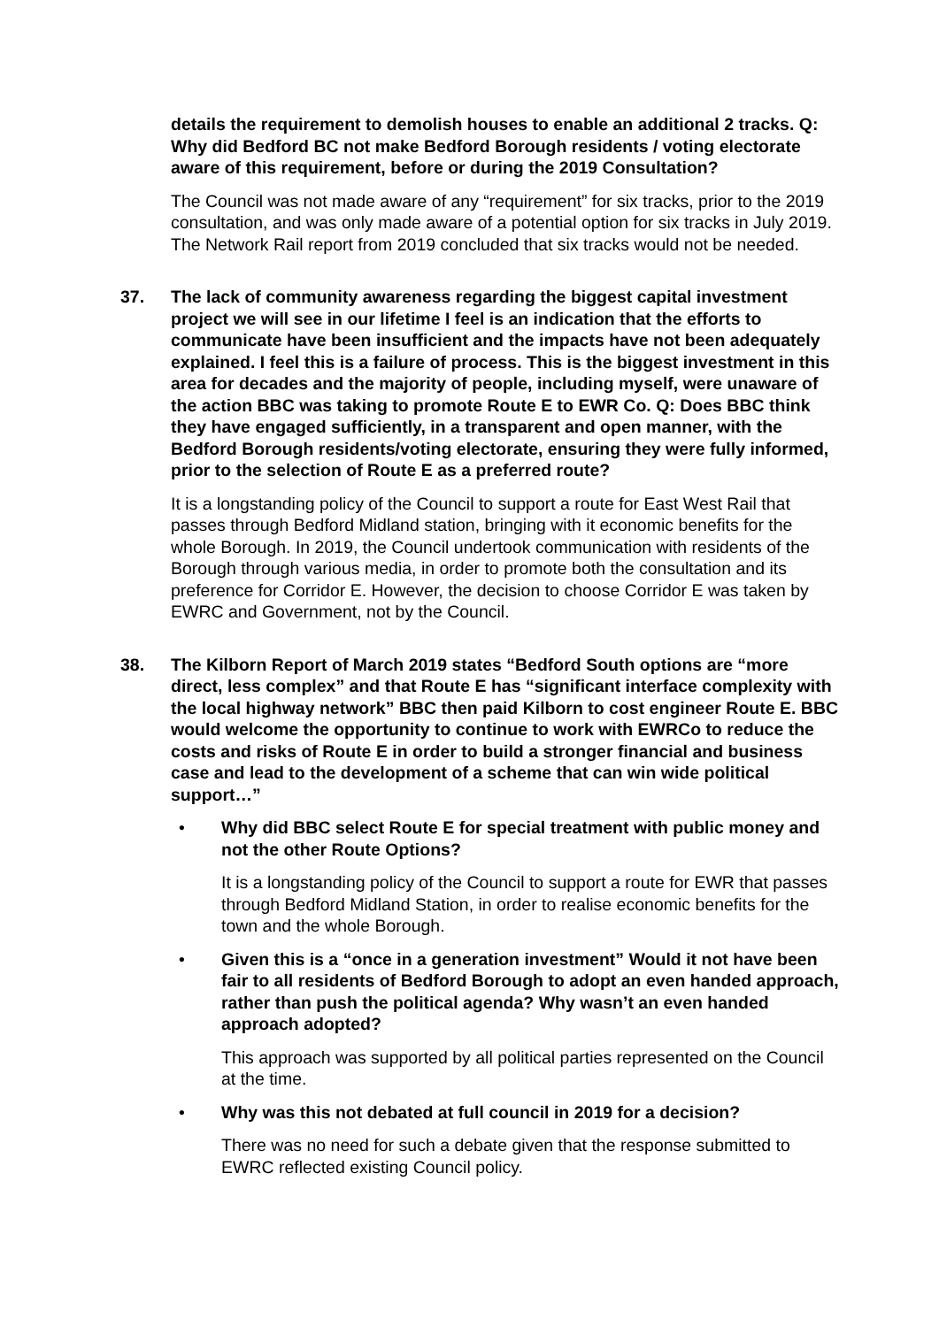details the requirement to demolish houses to enable an additional 2 tracks. Q: Why did Bedford BC not make Bedford Borough residents / voting electorate aware of this requirement, before or during the 2019 Consultation?
The Council was not made aware of any “requirement” for six tracks, prior to the 2019 consultation, and was only made aware of a potential option for six tracks in July 2019. The Network Rail report from 2019 concluded that six tracks would not be needed.
37.
The lack of community awareness regarding the biggest capital investment project we will see in our lifetime I feel is an indication that the efforts to communicate have been insufficient and the impacts have not been adequately explained. I feel this is a failure of process. This is the biggest investment in this area for decades and the majority of people, including myself, were unaware of the action BBC was taking to promote Route E to EWR Co. Q: Does BBC think they have engaged sufficiently, in a transparent and open manner, with the Bedford Borough residents/voting electorate, ensuring they were fully informed, prior to the selection of Route E as a preferred route?
It is a longstanding policy of the Council to support a route for East West Rail that passes through Bedford Midland station, bringing with it economic benefits for the whole Borough. In 2019, the Council undertook communication with residents of the Borough through various media, in order to promote both the consultation and its preference for Corridor E. However, the decision to choose Corridor E was taken by EWRC and Government, not by the Council.
38.
The Kilborn Report of March 2019 states “Bedford South options are “more direct, less complex” and that Route E has “significant interface complexity with the local highway network” BBC then paid Kilborn to cost engineer Route E. BBC would welcome the opportunity to continue to work with EWRCo to reduce the costs and risks of Route E in order to build a stronger financial and business case and lead to the development of a scheme that can win wide political support…”
•
Why did BBC select Route E for special treatment with public money and not the other Route Options?
It is a longstanding policy of the Council to support a route for EWR that passes through Bedford Midland Station, in order to realise economic benefits for the town and the whole Borough.
•
Given this is a “once in a generation investment” Would it not have been fair to all residents of Bedford Borough to adopt an even handed approach, rather than push the political agenda? Why wasn’t an even handed approach adopted?
This approach was supported by all political parties represented on the Council at the time.
•
Why was this not debated at full council in 2019 for a decision?
There was no need for such a debate given that the response submitted to EWRC reflected existing Council policy.